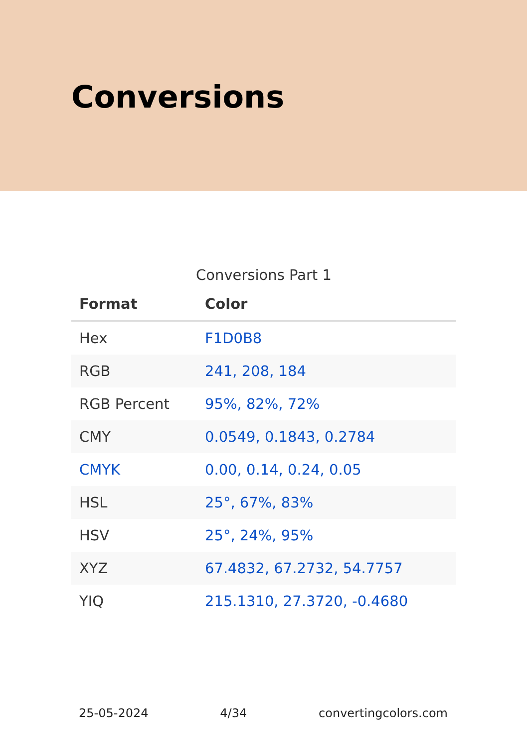Conversions
Conversions Part 1
| Format | Color |
| --- | --- |
| Hex | F1D0B8 |
| RGB | 241, 208, 184 |
| RGB Percent | 95%, 82%, 72% |
| CMY | 0.0549, 0.1843, 0.2784 |
| CMYK | 0.00, 0.14, 0.24, 0.05 |
| HSL | 25°, 67%, 83% |
| HSV | 25°, 24%, 95% |
| XYZ | 67.4832, 67.2732, 54.7757 |
| YIQ | 215.1310, 27.3720, -0.4680 |
25-05-2024 4/34 convertingcolors.com